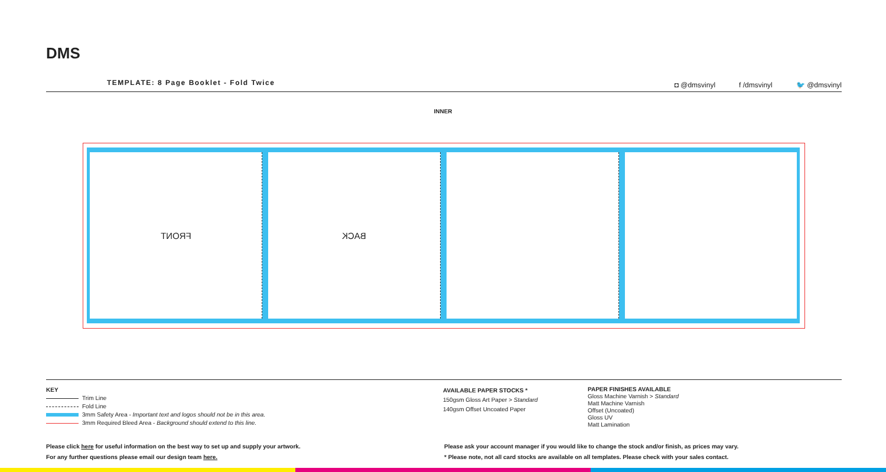DMS
TEMPLATE: 8 Page Booklet - Fold Twice
◘ @dmsvinyl f /dmsvinyl 🐦 @dmsvinyl
INNER
FRONT BACK
KEY
Trim Line
Fold Line
3mm Safety Area - Important text and logos should not be in this area.
3mm Required Bleed Area - Background should extend to this line.
AVAILABLE PAPER STOCKS *
150gsm Gloss Art Paper > Standard
140gsm Offset Uncoated Paper
PAPER FINISHES AVAILABLE
Gloss Machine Varnish > Standard
Matt Machine Varnish
Offset (Uncoated)
Gloss UV
Matt Lamination
Please click here for useful information on the best way to set up and supply your artwork.
For any further questions please email our design team here.
Please ask your account manager if you would like to change the stock and/or finish, as prices may vary.
* Please note, not all card stocks are available on all templates. Please check with your sales contact.